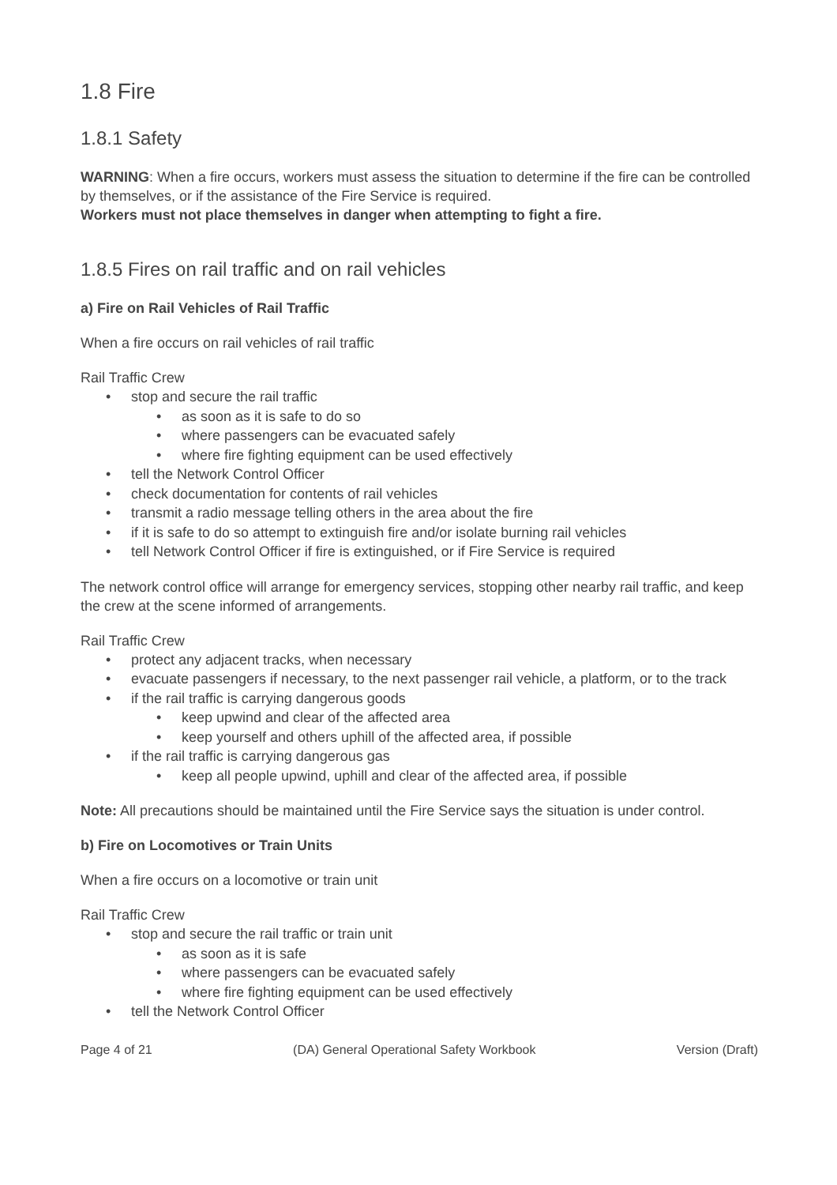1.8 Fire
1.8.1 Safety
WARNING: When a fire occurs, workers must assess the situation to determine if the fire can be controlled by themselves, or if the assistance of the Fire Service is required.
Workers must not place themselves in danger when attempting to fight a fire.
1.8.5 Fires on rail traffic and on rail vehicles
a) Fire on Rail Vehicles of Rail Traffic
When a fire occurs on rail vehicles of rail traffic
Rail Traffic Crew
• stop and secure the rail traffic
• as soon as it is safe to do so
• where passengers can be evacuated safely
• where fire fighting equipment can be used effectively
• tell the Network Control Officer
• check documentation for contents of rail vehicles
• transmit a radio message telling others in the area about the fire
• if it is safe to do so attempt to extinguish fire and/or isolate burning rail vehicles
• tell Network Control Officer if fire is extinguished, or if Fire Service is required
The network control office will arrange for emergency services, stopping other nearby rail traffic, and keep the crew at the scene informed of arrangements.
Rail Traffic Crew
• protect any adjacent tracks, when necessary
• evacuate passengers if necessary, to the next passenger rail vehicle, a platform, or to the track
• if the rail traffic is carrying dangerous goods
• keep upwind and clear of the affected area
• keep yourself and others uphill of the affected area, if possible
• if the rail traffic is carrying dangerous gas
• keep all people upwind, uphill and clear of the affected area, if possible
Note: All precautions should be maintained until the Fire Service says the situation is under control.
b) Fire on Locomotives or Train Units
When a fire occurs on a locomotive or train unit
Rail Traffic Crew
• stop and secure the rail traffic or train unit
• as soon as it is safe
• where passengers can be evacuated safely
• where fire fighting equipment can be used effectively
• tell the Network Control Officer
Page 4 of 21 (DA) General Operational Safety Workbook Version (Draft)